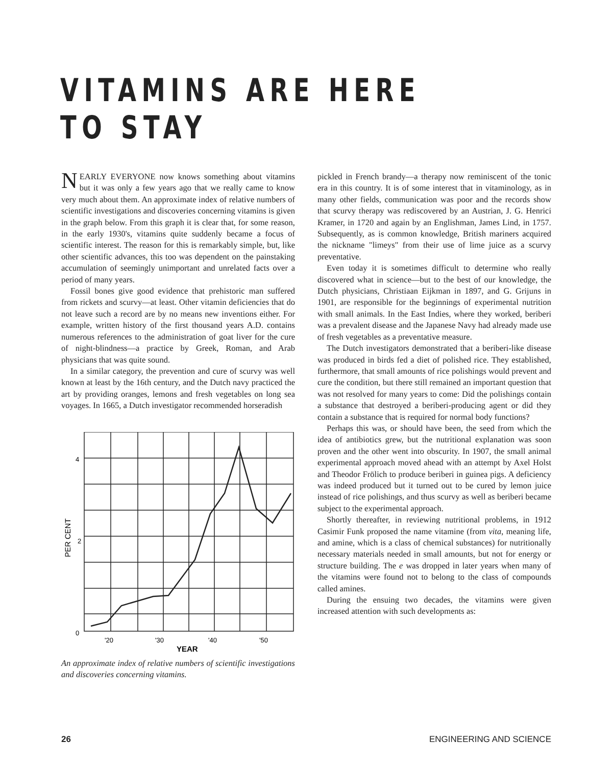VITAMINS ARE HERE TO STAY
NEARLY EVERYONE now knows something about vitamins but it was only a few years ago that we really came to know very much about them. An approximate index of relative numbers of scientific investigations and discoveries concerning vitamins is given in the graph below. From this graph it is clear that, for some reason, in the early 1930's, vitamins quite suddenly became a focus of scientific interest. The reason for this is remarkably simple, but, like other scientific advances, this too was dependent on the painstaking accumulation of seemingly unimportant and unrelated facts over a period of many years.
Fossil bones give good evidence that prehistoric man suffered from rickets and scurvy—at least. Other vitamin deficiencies that do not leave such a record are by no means new inventions either. For example, written history of the first thousand years A.D. contains numerous references to the administration of goat liver for the cure of night-blindness—a practice by Greek, Roman, and Arab physicians that was quite sound.
In a similar category, the prevention and cure of scurvy was well known at least by the 16th century, and the Dutch navy practiced the art by providing oranges, lemons and fresh vegetables on long sea voyages. In 1665, a Dutch investigator recommended horseradish
4
2
0
'20
'30
'40
'50
YEAR
PER CENT
An approximate index of relative numbers of scientific investigations and discoveries concerning vitamins.
pickled in French brandy—a therapy now reminiscent of the tonic era in this country. It is of some interest that in vitaminology, as in many other fields, communication was poor and the records show that scurvy therapy was rediscovered by an Austrian, J. G. Henrici Kramer, in 1720 and again by an Englishman, James Lind, in 1757. Subsequently, as is common knowledge, British mariners acquired the nickname "limeys" from their use of lime juice as a scurvy preventative.
Even today it is sometimes difficult to determine who really discovered what in science—but to the best of our knowledge, the Dutch physicians, Christiaan Eijkman in 1897, and G. Grijuns in 1901, are responsible for the beginnings of experimental nutrition with small animals. In the East Indies, where they worked, beriberi was a prevalent disease and the Japanese Navy had already made use of fresh vegetables as a preventative measure.
The Dutch investigators demonstrated that a beriberi-like disease was produced in birds fed a diet of polished rice. They established, furthermore, that small amounts of rice polishings would prevent and cure the condition, but there still remained an important question that was not resolved for many years to come: Did the polishings contain a substance that destroyed a beriberi-producing agent or did they contain a substance that is required for normal body functions?
Perhaps this was, or should have been, the seed from which the idea of antibiotics grew, but the nutritional explanation was soon proven and the other went into obscurity. In 1907, the small animal experimental approach moved ahead with an attempt by Axel Holst and Theodor Frölich to produce beriberi in guinea pigs. A deficiency was indeed produced but it turned out to be cured by lemon juice instead of rice polishings, and thus scurvy as well as beriberi became subject to the experimental approach.
Shortly thereafter, in reviewing nutritional problems, in 1912 Casimir Funk proposed the name vitamine (from vita, meaning life, and amine, which is a class of chemical substances) for nutritionally necessary materials needed in small amounts, but not for energy or structure building. The e was dropped in later years when many of the vitamins were found not to belong to the class of compounds called amines.
During the ensuing two decades, the vitamins were given increased attention with such developments as:
26 ENGINEERING AND SCIENCE